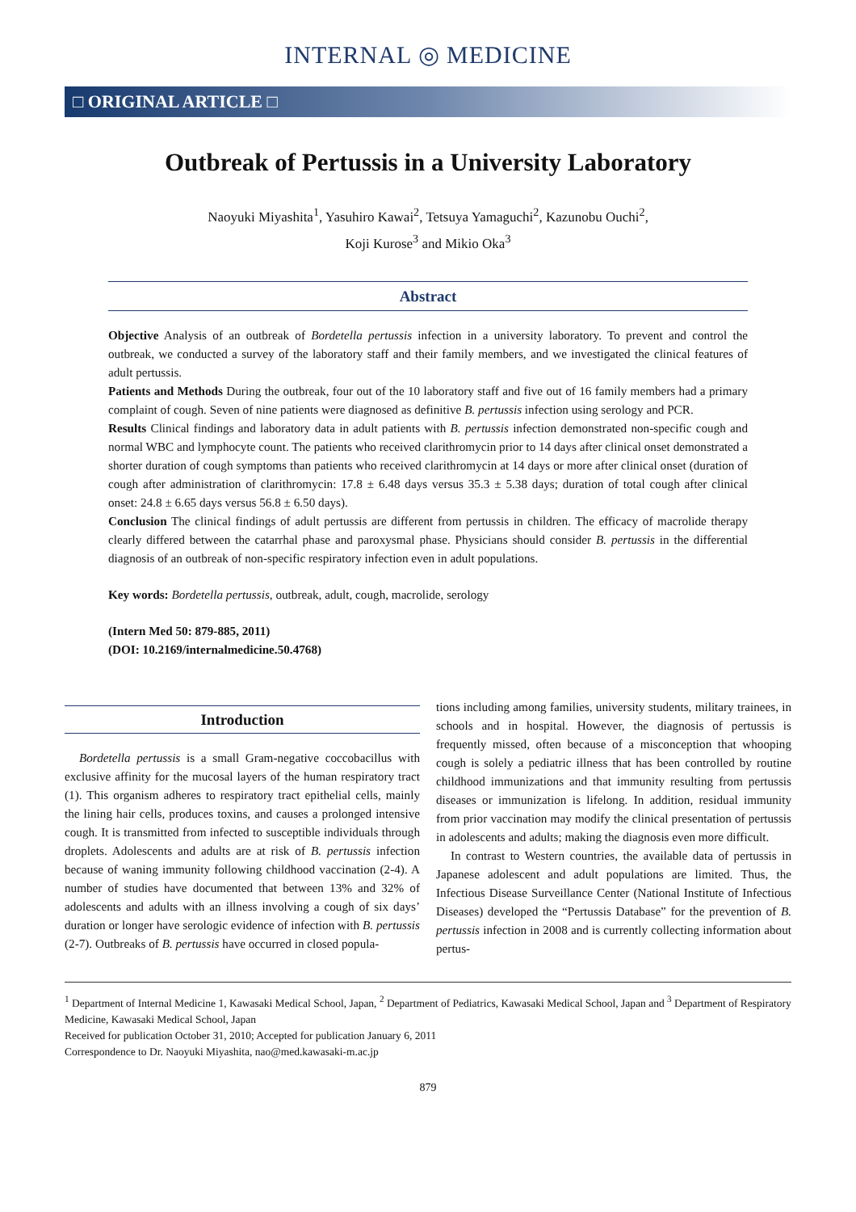INTERNAL ◎ MEDICINE
□ ORIGINAL ARTICLE □
Outbreak of Pertussis in a University Laboratory
Naoyuki Miyashita<sup>1</sup>, Yasuhiro Kawai<sup>2</sup>, Tetsuya Yamaguchi<sup>2</sup>, Kazunobu Ouchi<sup>2</sup>,
Koji Kurose<sup>3</sup> and Mikio Oka<sup>3</sup>
Abstract
Objective Analysis of an outbreak of Bordetella pertussis infection in a university laboratory. To prevent and control the outbreak, we conducted a survey of the laboratory staff and their family members, and we investigated the clinical features of adult pertussis.
Patients and Methods During the outbreak, four out of the 10 laboratory staff and five out of 16 family members had a primary complaint of cough. Seven of nine patients were diagnosed as definitive B. pertussis infection using serology and PCR.
Results Clinical findings and laboratory data in adult patients with B. pertussis infection demonstrated non-specific cough and normal WBC and lymphocyte count. The patients who received clarithromycin prior to 14 days after clinical onset demonstrated a shorter duration of cough symptoms than patients who received clarithromycin at 14 days or more after clinical onset (duration of cough after administration of clarithromycin: 17.8 ± 6.48 days versus 35.3 ± 5.38 days; duration of total cough after clinical onset: 24.8 ± 6.65 days versus 56.8 ± 6.50 days).
Conclusion The clinical findings of adult pertussis are different from pertussis in children. The efficacy of macrolide therapy clearly differed between the catarrhal phase and paroxysmal phase. Physicians should consider B. pertussis in the differential diagnosis of an outbreak of non-specific respiratory infection even in adult populations.
Key words: Bordetella pertussis, outbreak, adult, cough, macrolide, serology
(Intern Med 50: 879-885, 2011)
(DOI: 10.2169/internalmedicine.50.4768)
Introduction
Bordetella pertussis is a small Gram-negative coccobacillus with exclusive affinity for the mucosal layers of the human respiratory tract (1). This organism adheres to respiratory tract epithelial cells, mainly the lining hair cells, produces toxins, and causes a prolonged intensive cough. It is transmitted from infected to susceptible individuals through droplets. Adolescents and adults are at risk of B. pertussis infection because of waning immunity following childhood vaccination (2-4). A number of studies have documented that between 13% and 32% of adolescents and adults with an illness involving a cough of six days’ duration or longer have serologic evidence of infection with B. pertussis (2-7). Outbreaks of B. pertussis have occurred in closed popula-
tions including among families, university students, military trainees, in schools and in hospital. However, the diagnosis of pertussis is frequently missed, often because of a misconception that whooping cough is solely a pediatric illness that has been controlled by routine childhood immunizations and that immunity resulting from pertussis diseases or immunization is lifelong. In addition, residual immunity from prior vaccination may modify the clinical presentation of pertussis in adolescents and adults; making the diagnosis even more difficult.
In contrast to Western countries, the available data of pertussis in Japanese adolescent and adult populations are limited. Thus, the Infectious Disease Surveillance Center (National Institute of Infectious Diseases) developed the “Pertussis Database” for the prevention of B. pertussis infection in 2008 and is currently collecting information about pertus-
<sup>1</sup> Department of Internal Medicine 1, Kawasaki Medical School, Japan, <sup>2</sup> Department of Pediatrics, Kawasaki Medical School, Japan and <sup>3</sup> Department of Respiratory Medicine, Kawasaki Medical School, Japan
Received for publication October 31, 2010; Accepted for publication January 6, 2011
Correspondence to Dr. Naoyuki Miyashita, nao@med.kawasaki-m.ac.jp
879